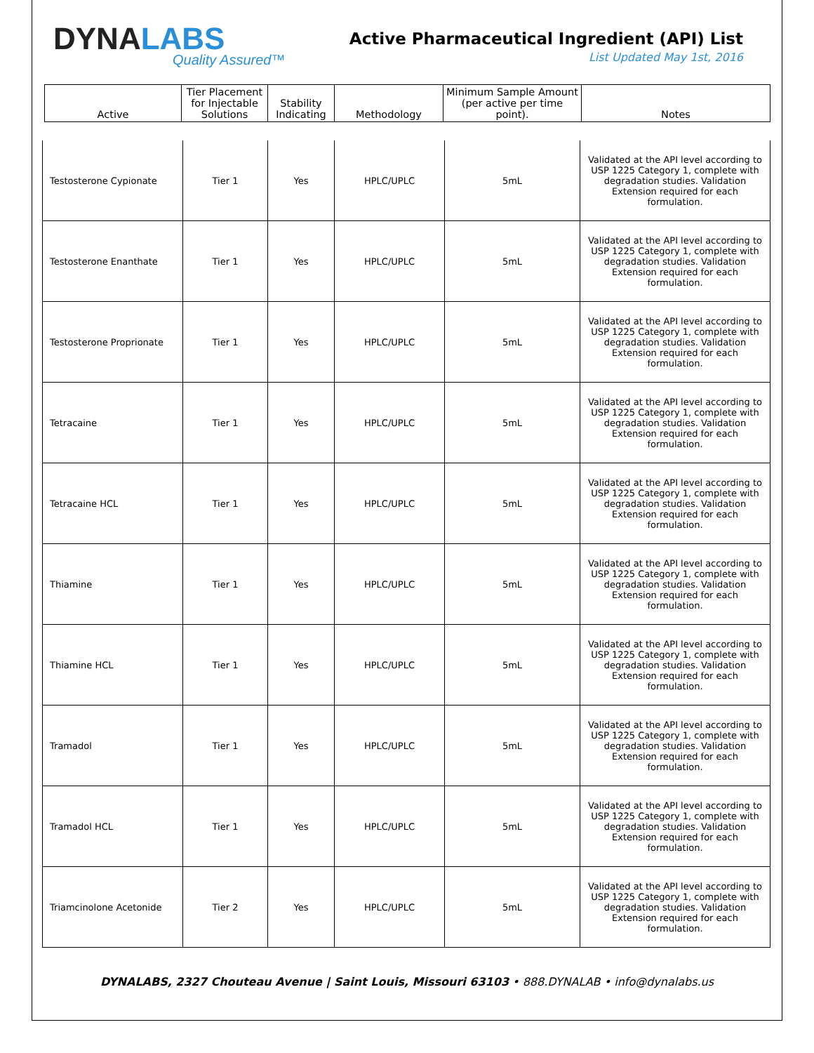DYNALABS
Quality Assured™
Active Pharmaceutical Ingredient (API) List
List Updated May 1st, 2016
| Active | Tier Placement for Injectable Solutions | Stability Indicating | Methodology | Minimum Sample Amount (per active per time point). | Notes |
| --- | --- | --- | --- | --- | --- |
| Testosterone Cypionate | Tier 1 | Yes | HPLC/UPLC | 5mL | Validated at the API level according to USP 1225 Category 1, complete with degradation studies. Validation Extension required for each formulation. |
| Testosterone Enanthate | Tier 1 | Yes | HPLC/UPLC | 5mL | Validated at the API level according to USP 1225 Category 1, complete with degradation studies. Validation Extension required for each formulation. |
| Testosterone Proprionate | Tier 1 | Yes | HPLC/UPLC | 5mL | Validated at the API level according to USP 1225 Category 1, complete with degradation studies. Validation Extension required for each formulation. |
| Tetracaine | Tier 1 | Yes | HPLC/UPLC | 5mL | Validated at the API level according to USP 1225 Category 1, complete with degradation studies. Validation Extension required for each formulation. |
| Tetracaine HCL | Tier 1 | Yes | HPLC/UPLC | 5mL | Validated at the API level according to USP 1225 Category 1, complete with degradation studies. Validation Extension required for each formulation. |
| Thiamine | Tier 1 | Yes | HPLC/UPLC | 5mL | Validated at the API level according to USP 1225 Category 1, complete with degradation studies. Validation Extension required for each formulation. |
| Thiamine HCL | Tier 1 | Yes | HPLC/UPLC | 5mL | Validated at the API level according to USP 1225 Category 1, complete with degradation studies. Validation Extension required for each formulation. |
| Tramadol | Tier 1 | Yes | HPLC/UPLC | 5mL | Validated at the API level according to USP 1225 Category 1, complete with degradation studies. Validation Extension required for each formulation. |
| Tramadol HCL | Tier 1 | Yes | HPLC/UPLC | 5mL | Validated at the API level according to USP 1225 Category 1, complete with degradation studies. Validation Extension required for each formulation. |
| Triamcinolone Acetonide | Tier 2 | Yes | HPLC/UPLC | 5mL | Validated at the API level according to USP 1225 Category 1, complete with degradation studies. Validation Extension required for each formulation. |
DYNALABS, 2327 Chouteau Avenue | Saint Louis, Missouri 63103 • 888.DYNALAB • info@dynalabs.us